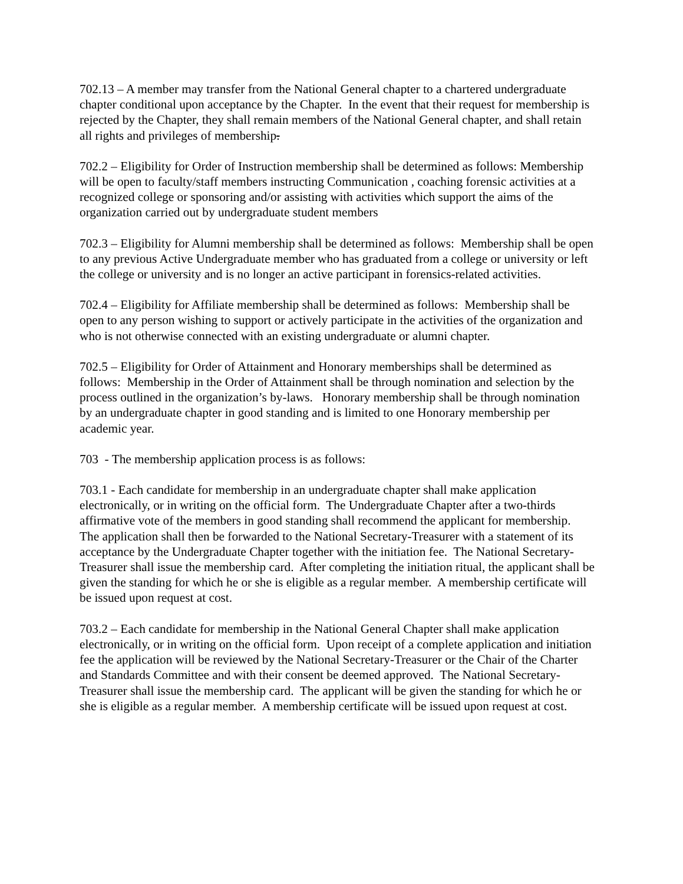702.13 – A member may transfer from the National General chapter to a chartered undergraduate chapter conditional upon acceptance by the Chapter. In the event that their request for membership is rejected by the Chapter, they shall remain members of the National General chapter, and shall retain all rights and privileges of membership.
702.2 – Eligibility for Order of Instruction membership shall be determined as follows: Membership will be open to faculty/staff members instructing Communication , coaching forensic activities at a recognized college or sponsoring and/or assisting with activities which support the aims of the organization carried out by undergraduate student members
702.3 – Eligibility for Alumni membership shall be determined as follows: Membership shall be open to any previous Active Undergraduate member who has graduated from a college or university or left the college or university and is no longer an active participant in forensics-related activities.
702.4 – Eligibility for Affiliate membership shall be determined as follows: Membership shall be open to any person wishing to support or actively participate in the activities of the organization and who is not otherwise connected with an existing undergraduate or alumni chapter.
702.5 – Eligibility for Order of Attainment and Honorary memberships shall be determined as follows: Membership in the Order of Attainment shall be through nomination and selection by the process outlined in the organization’s by-laws. Honorary membership shall be through nomination by an undergraduate chapter in good standing and is limited to one Honorary membership per academic year.
703 - The membership application process is as follows:
703.1 - Each candidate for membership in an undergraduate chapter shall make application electronically, or in writing on the official form. The Undergraduate Chapter after a two-thirds affirmative vote of the members in good standing shall recommend the applicant for membership. The application shall then be forwarded to the National Secretary-Treasurer with a statement of its acceptance by the Undergraduate Chapter together with the initiation fee. The National Secretary-Treasurer shall issue the membership card. After completing the initiation ritual, the applicant shall be given the standing for which he or she is eligible as a regular member. A membership certificate will be issued upon request at cost.
703.2 – Each candidate for membership in the National General Chapter shall make application electronically, or in writing on the official form. Upon receipt of a complete application and initiation fee the application will be reviewed by the National Secretary-Treasurer or the Chair of the Charter and Standards Committee and with their consent be deemed approved. The National Secretary-Treasurer shall issue the membership card. The applicant will be given the standing for which he or she is eligible as a regular member. A membership certificate will be issued upon request at cost.